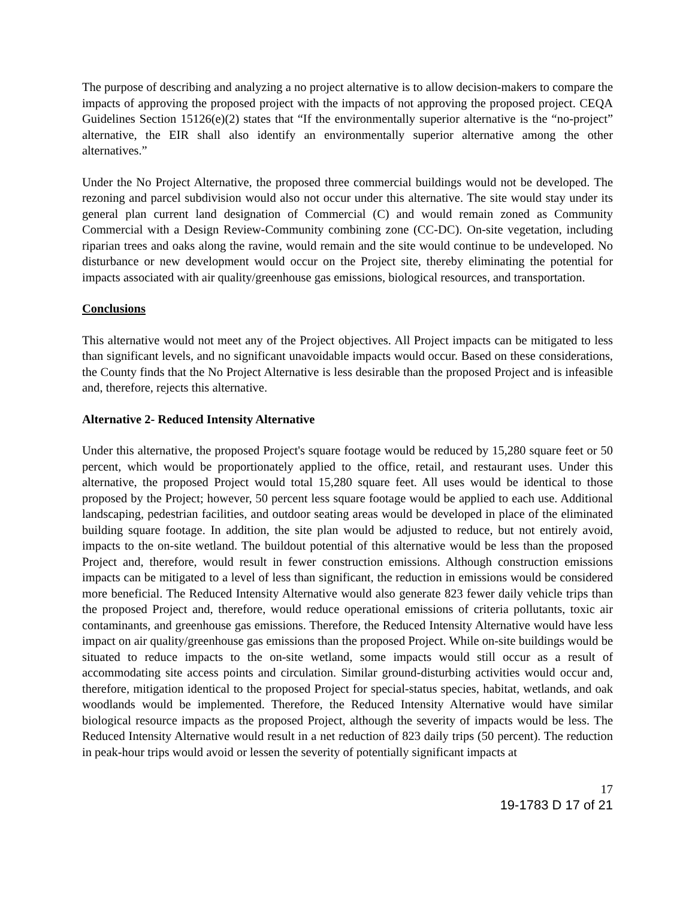The purpose of describing and analyzing a no project alternative is to allow decision-makers to compare the impacts of approving the proposed project with the impacts of not approving the proposed project. CEQA Guidelines Section 15126(e)(2) states that “If the environmentally superior alternative is the “no-project” alternative, the EIR shall also identify an environmentally superior alternative among the other alternatives.”
Under the No Project Alternative, the proposed three commercial buildings would not be developed. The rezoning and parcel subdivision would also not occur under this alternative. The site would stay under its general plan current land designation of Commercial (C) and would remain zoned as Community Commercial with a Design Review-Community combining zone (CC-DC). On-site vegetation, including riparian trees and oaks along the ravine, would remain and the site would continue to be undeveloped. No disturbance or new development would occur on the Project site, thereby eliminating the potential for impacts associated with air quality/greenhouse gas emissions, biological resources, and transportation.
Conclusions
This alternative would not meet any of the Project objectives. All Project impacts can be mitigated to less than significant levels, and no significant unavoidable impacts would occur. Based on these considerations, the County finds that the No Project Alternative is less desirable than the proposed Project and is infeasible and, therefore, rejects this alternative.
Alternative 2- Reduced Intensity Alternative
Under this alternative, the proposed Project's square footage would be reduced by 15,280 square feet or 50 percent, which would be proportionately applied to the office, retail, and restaurant uses. Under this alternative, the proposed Project would total 15,280 square feet. All uses would be identical to those proposed by the Project; however, 50 percent less square footage would be applied to each use. Additional landscaping, pedestrian facilities, and outdoor seating areas would be developed in place of the eliminated building square footage. In addition, the site plan would be adjusted to reduce, but not entirely avoid, impacts to the on-site wetland. The buildout potential of this alternative would be less than the proposed Project and, therefore, would result in fewer construction emissions. Although construction emissions impacts can be mitigated to a level of less than significant, the reduction in emissions would be considered more beneficial. The Reduced Intensity Alternative would also generate 823 fewer daily vehicle trips than the proposed Project and, therefore, would reduce operational emissions of criteria pollutants, toxic air contaminants, and greenhouse gas emissions. Therefore, the Reduced Intensity Alternative would have less impact on air quality/greenhouse gas emissions than the proposed Project. While on-site buildings would be situated to reduce impacts to the on-site wetland, some impacts would still occur as a result of accommodating site access points and circulation. Similar ground-disturbing activities would occur and, therefore, mitigation identical to the proposed Project for special-status species, habitat, wetlands, and oak woodlands would be implemented. Therefore, the Reduced Intensity Alternative would have similar biological resource impacts as the proposed Project, although the severity of impacts would be less. The Reduced Intensity Alternative would result in a net reduction of 823 daily trips (50 percent). The reduction in peak-hour trips would avoid or lessen the severity of potentially significant impacts at
17
19-1783 D 17 of 21